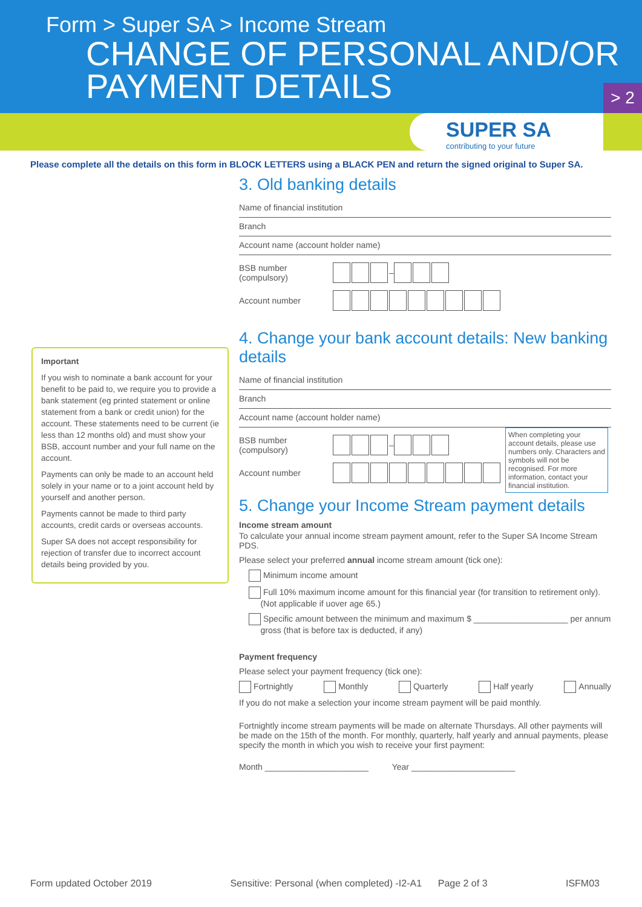Form > Super SA > Income Stream
CHANGE OF PERSONAL AND/OR
PAYMENT DETAILS
> 2
SUPER SA
contributing to your future
Please complete all the details on this form in BLOCK LETTERS using a BLACK PEN and return the signed original to Super SA.
Important
If you wish to nominate a bank account for your benefit to be paid to, we require you to provide a bank statement (eg printed statement or online statement from a bank or credit union) for the account. These statements need to be current (ie less than 12 months old) and must show your BSB, account number and your full name on the account.
Payments can only be made to an account held solely in your name or to a joint account held by yourself and another person.
Payments cannot be made to third party accounts, credit cards or overseas accounts.
Super SA does not accept responsibility for rejection of transfer due to incorrect account details being provided by you.
3. Old banking details
Name of financial institution
Branch
Account name (account holder name)
BSB number (compulsory) –
Account number
4. Change your bank account details: New banking details
Name of financial institution
Branch
Account name (account holder name)
BSB number (compulsory) –
Account number
When completing your account details, please use numbers only. Characters and symbols will not be recognised. For more information, contact your financial institution.
5. Change your Income Stream payment details
Income stream amount
To calculate your annual income stream payment amount, refer to the Super SA Income Stream PDS.
Please select your preferred annual income stream amount (tick one):
Minimum income amount
Full 10% maximum income amount for this financial year (for transition to retirement only).
(Not applicable if uover age 65.)
Specific amount between the minimum and maximum $ ____________________ per annum
gross (that is before tax is deducted, if any)
Payment frequency
Please select your payment frequency (tick one):
Fortnightly Monthly Quarterly Half yearly Annually
If you do not make a selection your income stream payment will be paid monthly.
Fortnightly income stream payments will be made on alternate Thursdays. All other payments will be made on the 15th of the month. For monthly, quarterly, half yearly and annual payments, please specify the month in which you wish to receive your first payment:
Month ______________________ Year ______________________
Form updated October 2019 Sensitive: Personal (when completed) -I2-A1 Page 2 of 3 ISFM03